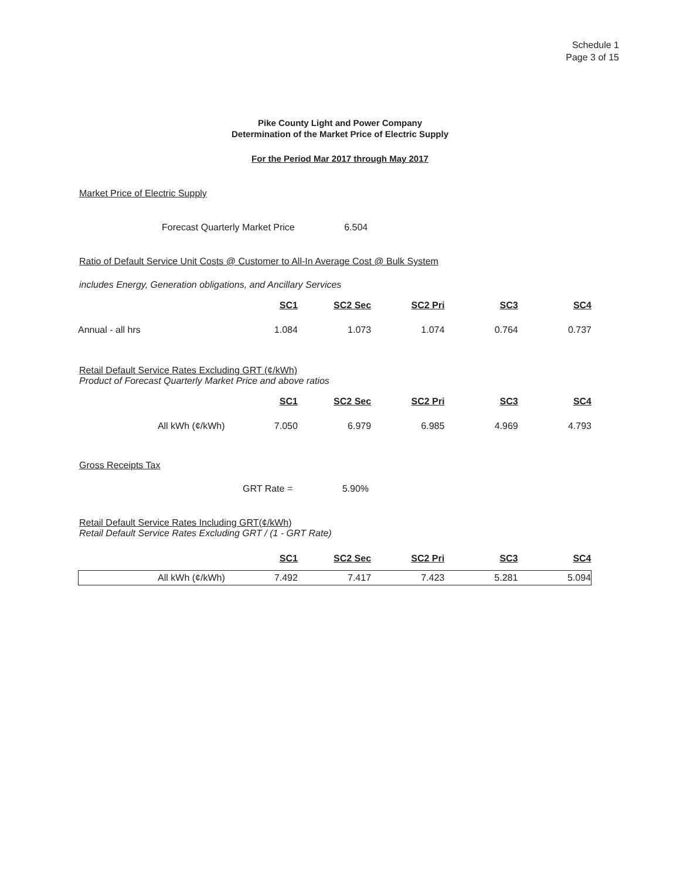Schedule 1
Page 3 of 15
Pike County Light and Power Company
Determination of the Market Price of Electric Supply
For the Period Mar 2017 through May 2017
Market Price of Electric Supply
Forecast Quarterly Market Price 6.504
Ratio of Default Service Unit Costs @ Customer to All-In Average Cost @ Bulk System
includes Energy, Generation obligations, and Ancillary Services
| | SC1 | SC2 Sec | SC2 Pri | SC3 | SC4 |
| Annual - all hrs | 1.084 | 1.073 | 1.074 | 0.764 | 0.737 |
Retail Default Service Rates Excluding GRT (¢/kWh)
Product of Forecast Quarterly Market Price and above ratios
| | SC1 | SC2 Sec | SC2 Pri | SC3 | SC4 |
| All kWh (¢/kWh) | 7.050 | 6.979 | 6.985 | 4.969 | 4.793 |
Gross Receipts Tax
GRT Rate = 5.90%
Retail Default Service Rates Including GRT(¢/kWh)
Retail Default Service Rates Excluding GRT / (1 - GRT Rate)
| | SC1 | SC2 Sec | SC2 Pri | SC3 | SC4 |
| All kWh (¢/kWh) | 7.492 | 7.417 | 7.423 | 5.281 | 5.094 |